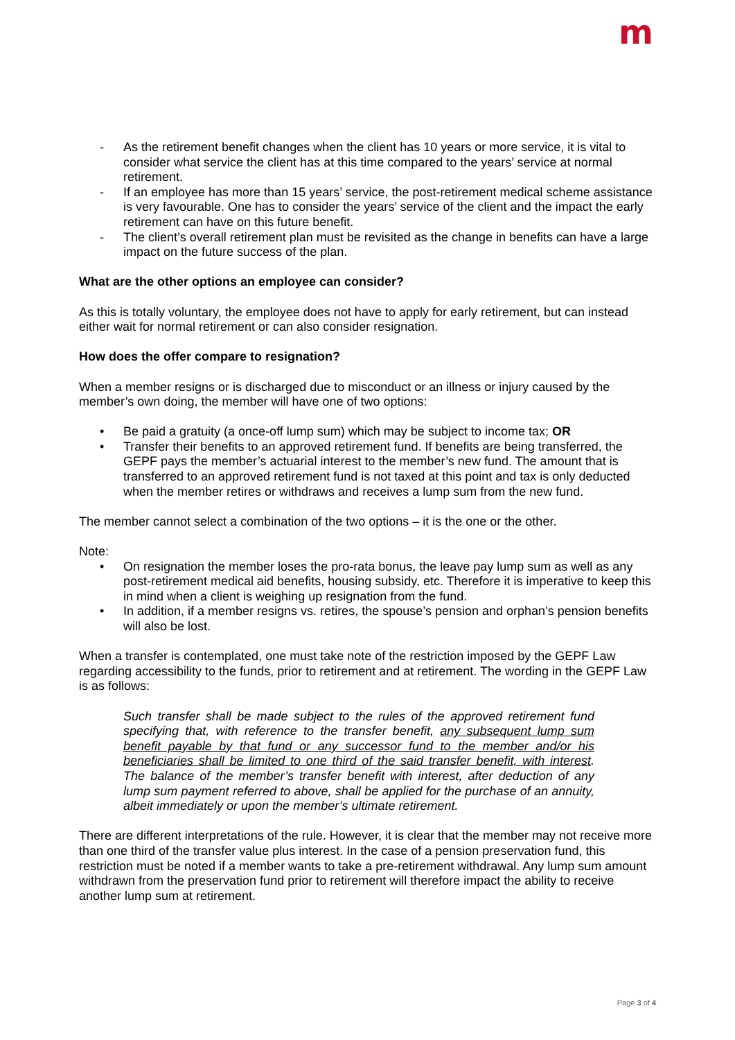m
- As the retirement benefit changes when the client has 10 years or more service, it is vital to consider what service the client has at this time compared to the years’ service at normal retirement.
- If an employee has more than 15 years’ service, the post-retirement medical scheme assistance is very favourable. One has to consider the years’ service of the client and the impact the early retirement can have on this future benefit.
- The client’s overall retirement plan must be revisited as the change in benefits can have a large impact on the future success of the plan.
What are the other options an employee can consider?
As this is totally voluntary, the employee does not have to apply for early retirement, but can instead either wait for normal retirement or can also consider resignation.
How does the offer compare to resignation?
When a member resigns or is discharged due to misconduct or an illness or injury caused by the member’s own doing, the member will have one of two options:
• Be paid a gratuity (a once-off lump sum) which may be subject to income tax; OR
• Transfer their benefits to an approved retirement fund. If benefits are being transferred, the GEPF pays the member’s actuarial interest to the member’s new fund. The amount that is transferred to an approved retirement fund is not taxed at this point and tax is only deducted when the member retires or withdraws and receives a lump sum from the new fund.
The member cannot select a combination of the two options – it is the one or the other.
Note:
• On resignation the member loses the pro-rata bonus, the leave pay lump sum as well as any post-retirement medical aid benefits, housing subsidy, etc. Therefore it is imperative to keep this in mind when a client is weighing up resignation from the fund.
• In addition, if a member resigns vs. retires, the spouse’s pension and orphan’s pension benefits will also be lost.
When a transfer is contemplated, one must take note of the restriction imposed by the GEPF Law regarding accessibility to the funds, prior to retirement and at retirement. The wording in the GEPF Law is as follows:
Such transfer shall be made subject to the rules of the approved retirement fund specifying that, with reference to the transfer benefit, any subsequent lump sum benefit payable by that fund or any successor fund to the member and/or his beneficiaries shall be limited to one third of the said transfer benefit, with interest. The balance of the member’s transfer benefit with interest, after deduction of any lump sum payment referred to above, shall be applied for the purchase of an annuity, albeit immediately or upon the member’s ultimate retirement.
There are different interpretations of the rule. However, it is clear that the member may not receive more than one third of the transfer value plus interest. In the case of a pension preservation fund, this restriction must be noted if a member wants to take a pre-retirement withdrawal. Any lump sum amount withdrawn from the preservation fund prior to retirement will therefore impact the ability to receive another lump sum at retirement.
Page 3 of 4